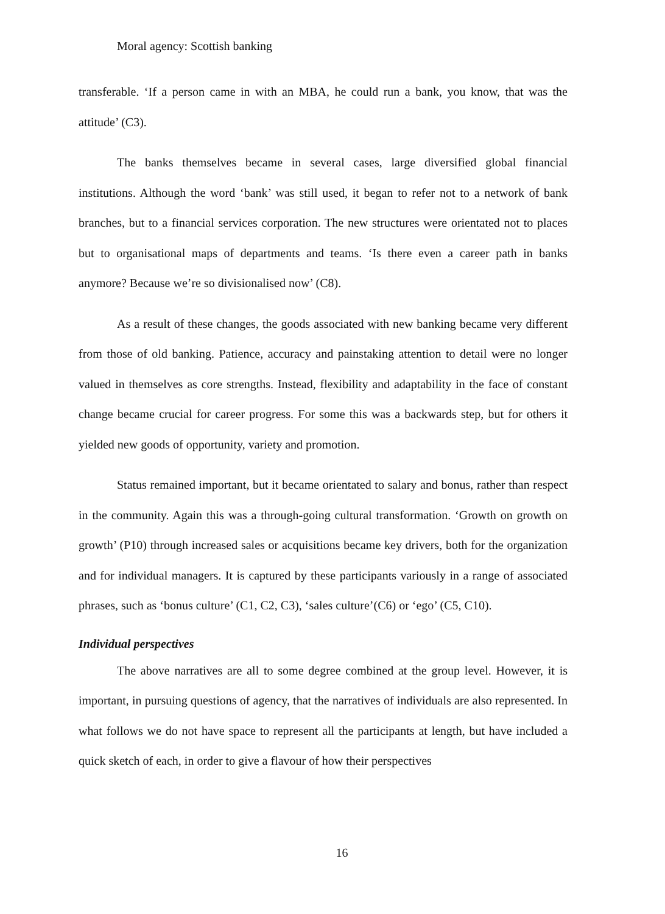Moral agency: Scottish banking
transferable. ‘If a person came in with an MBA, he could run a bank, you know, that was the attitude’ (C3).
The banks themselves became in several cases, large diversified global financial institutions. Although the word ‘bank’ was still used, it began to refer not to a network of bank branches, but to a financial services corporation. The new structures were orientated not to places but to organisational maps of departments and teams. ‘Is there even a career path in banks anymore? Because we’re so divisionalised now’ (C8).
As a result of these changes, the goods associated with new banking became very different from those of old banking. Patience, accuracy and painstaking attention to detail were no longer valued in themselves as core strengths. Instead, flexibility and adaptability in the face of constant change became crucial for career progress. For some this was a backwards step, but for others it yielded new goods of opportunity, variety and promotion.
Status remained important, but it became orientated to salary and bonus, rather than respect in the community. Again this was a through-going cultural transformation. ‘Growth on growth on growth’ (P10) through increased sales or acquisitions became key drivers, both for the organization and for individual managers. It is captured by these participants variously in a range of associated phrases, such as ‘bonus culture’ (C1, C2, C3), ‘sales culture’(C6) or ‘ego’ (C5, C10).
Individual perspectives
The above narratives are all to some degree combined at the group level. However, it is important, in pursuing questions of agency, that the narratives of individuals are also represented. In what follows we do not have space to represent all the participants at length, but have included a quick sketch of each, in order to give a flavour of how their perspectives
16